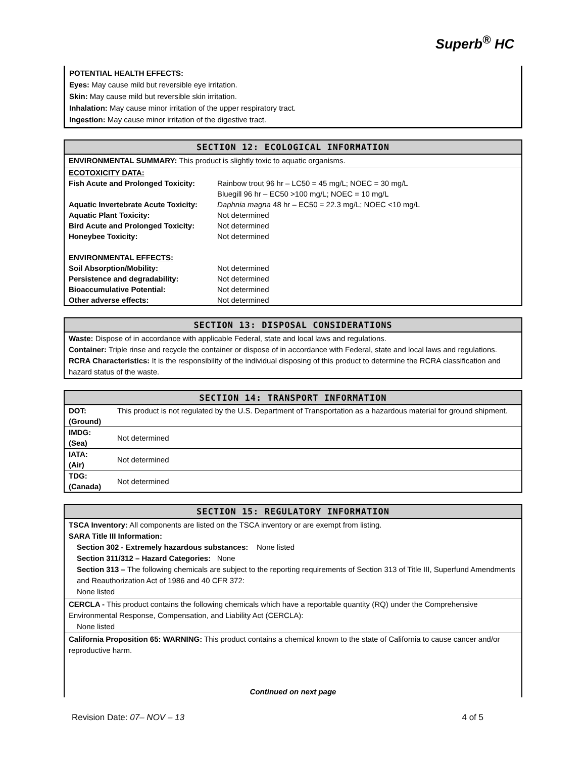Superb<sup>®</sup> HC
POTENTIAL HEALTH EFFECTS:
Eyes: May cause mild but reversible eye irritation.
Skin: May cause mild but reversible skin irritation.
Inhalation: May cause minor irritation of the upper respiratory tract.
Ingestion: May cause minor irritation of the digestive tract.
SECTION 12: ECOLOGICAL INFORMATION
ENVIRONMENTAL SUMMARY: This product is slightly toxic to aquatic organisms.
| ECOTOXICITY DATA: | |
| Fish Acute and Prolonged Toxicity: | Rainbow trout 96 hr – LC50 = 45 mg/L; NOEC = 30 mg/L Bluegill 96 hr – EC50 >100 mg/L; NOEC = 10 mg/L |
| Aquatic Invertebrate Acute Toxicity: | Daphnia magna 48 hr – EC50 = 22.3 mg/L; NOEC <10 mg/L |
| Aquatic Plant Toxicity: | Not determined |
| Bird Acute and Prolonged Toxicity: | Not determined |
| Honeybee Toxicity: | Not determined |
| ENVIRONMENTAL EFFECTS: | |
| Soil Absorption/Mobility: | Not determined |
| Persistence and degradability: | Not determined |
| Bioaccumulative Potential: | Not determined |
| Other adverse effects: | Not determined |
SECTION 13: DISPOSAL CONSIDERATIONS
Waste: Dispose of in accordance with applicable Federal, state and local laws and regulations.
Container: Triple rinse and recycle the container or dispose of in accordance with Federal, state and local laws and regulations.
RCRA Characteristics: It is the responsibility of the individual disposing of this product to determine the RCRA classification and hazard status of the waste.
SECTION 14: TRANSPORT INFORMATION
| DOT: (Ground) | This product is not regulated by the U.S. Department of Transportation as a hazardous material for ground shipment. |
| IMDG: (Sea) | Not determined |
| IATA: (Air) | Not determined |
| TDG: (Canada) | Not determined |
SECTION 15: REGULATORY INFORMATION
TSCA Inventory: All components are listed on the TSCA inventory or are exempt from listing.
SARA Title III Information:
Section 302 - Extremely hazardous substances: None listed
Section 311/312 – Hazard Categories: None
Section 313 – The following chemicals are subject to the reporting requirements of Section 313 of Title III, Superfund Amendments and Reauthorization Act of 1986 and 40 CFR 372:
None listed
CERCLA - This product contains the following chemicals which have a reportable quantity (RQ) under the Comprehensive Environmental Response, Compensation, and Liability Act (CERCLA):
None listed
California Proposition 65: WARNING: This product contains a chemical known to the state of California to cause cancer and/or reproductive harm.
Continued on next page
Revision Date: 07– NOV – 13 4 of 5